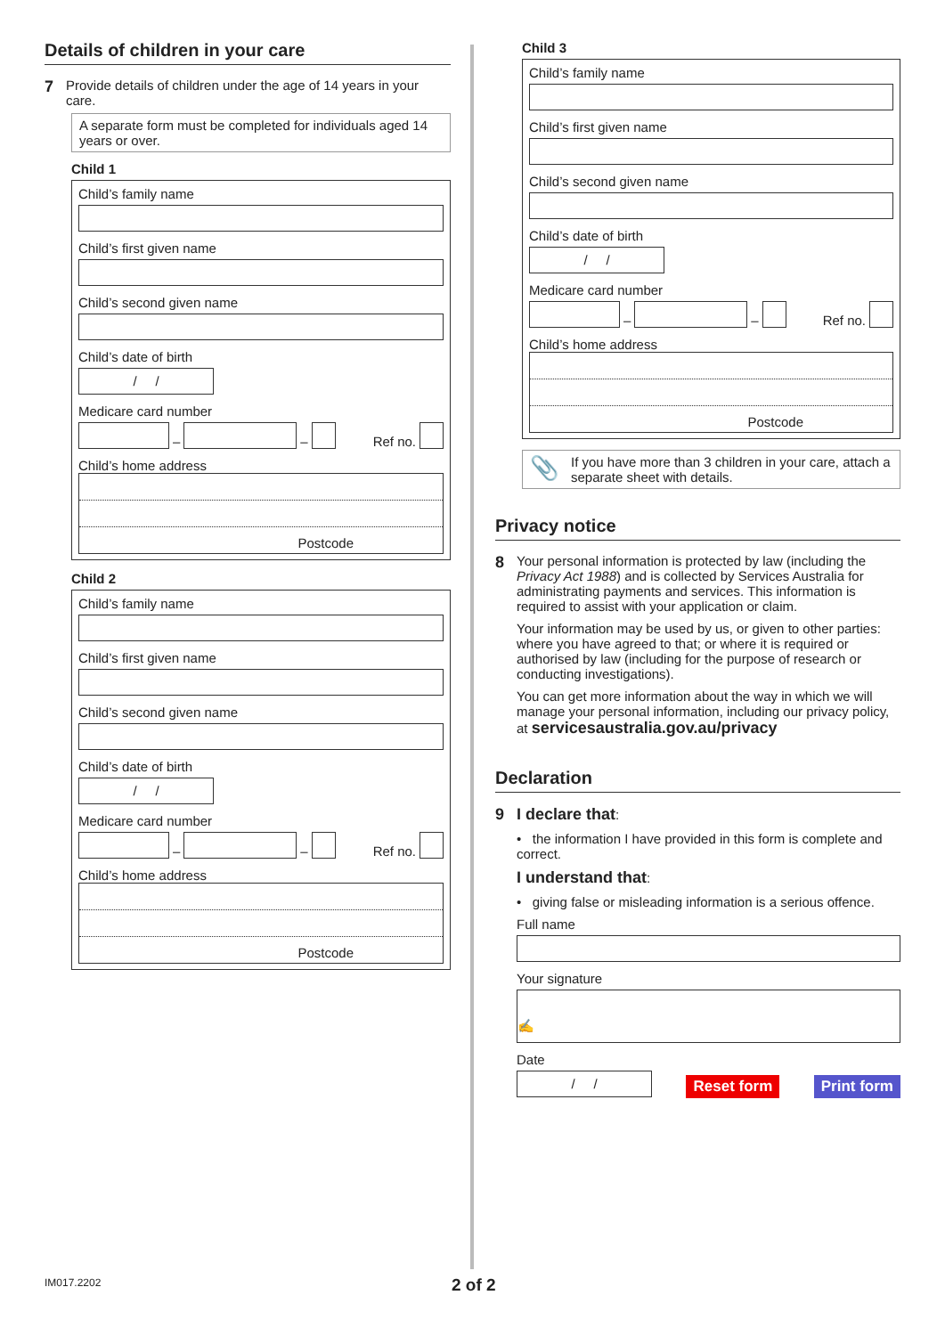Details of children in your care
7 Provide details of children under the age of 14 years in your care.
A separate form must be completed for individuals aged 14 years or over.
Child 1
Child’s family name
Child’s first given name
Child’s second given name
Child’s date of birth
/ /
Medicare card number
– – Ref no.
Child’s home address
Postcode
Child 2
Child’s family name
Child’s first given name
Child’s second given name
Child’s date of birth
/ /
Medicare card number
– – Ref no.
Child’s home address
Postcode
Child 3
Child’s family name
Child’s first given name
Child’s second given name
Child’s date of birth
/ /
Medicare card number
– – Ref no.
Child’s home address
Postcode
📎 If you have more than 3 children in your care, attach a separate sheet with details.
Privacy notice
8
Your personal information is protected by law (including the Privacy Act 1988) and is collected by Services Australia for administrating payments and services. This information is required to assist with your application or claim.
Your information may be used by us, or given to other parties: where you have agreed to that; or where it is required or authorised by law (including for the purpose of research or conducting investigations).
You can get more information about the way in which we will manage your personal information, including our privacy policy, at servicesaustralia.gov.au/privacy
Declaration
9 I declare that:
• the information I have provided in this form is complete and correct.
I understand that:
• giving false or misleading information is a serious offence.
Full name
Your signature
✍
Date
/ /
Reset form Print form
IM017.2202 2 of 2